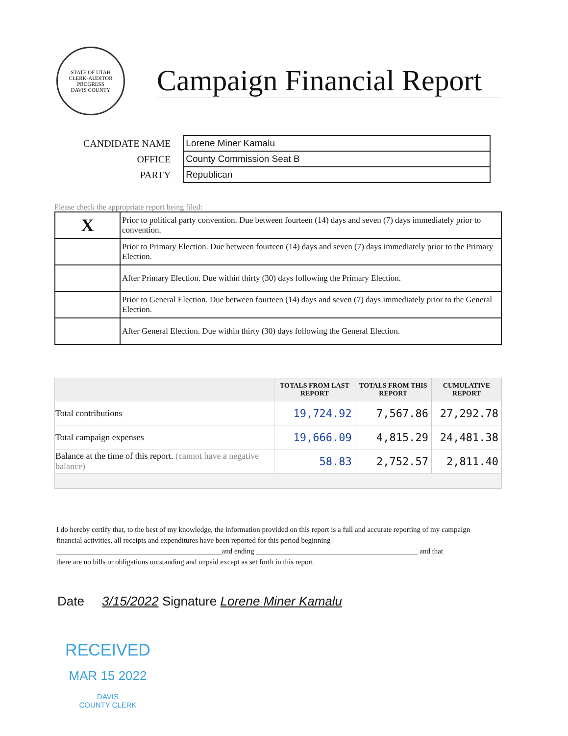STATE OF UTAH
CLERK-AUDITOR
PROGRESS
DAVIS COUNTY
Campaign Financial Report
| CANDIDATE NAME | Lorene Miner Kamalu |
| OFFICE | County Commission Seat B |
| PARTY | Republican |
Please check the appropriate report being filed:
| X | Prior to political party convention. Due between fourteen (14) days and seven (7) days immediately prior to convention. |
| | Prior to Primary Election. Due between fourteen (14) days and seven (7) days immediately prior to the Primary Election. |
| | After Primary Election. Due within thirty (30) days following the Primary Election. |
| | Prior to General Election. Due between fourteen (14) days and seven (7) days immediately prior to the General Election. |
| | After General Election. Due within thirty (30) days following the General Election. |
| | TOTALS FROM LAST REPORT | TOTALS FROM THIS REPORT | CUMULATIVE REPORT |
| --- | --- | --- | --- |
| Total contributions | 19,724.92 | 7,567.86 | 27,292.78 |
| Total campaign expenses | 19,666.09 | 4,815.29 | 24,481.38 |
| Balance at the time of this report. (cannot have a negative balance) | 58.83 | 2,752.57 | 2,811.40 |
I do hereby certify that, to the best of my knowledge, the information provided on this report is a full and accurate reporting of my campaign financial activities, all receipts and expenditures have been reported for this period beginning
_____________________________________________and ending ____________________________________________ and that
there are no bills or obligations outstanding and unpaid except as set forth in this report.
Date 3/15/2022 Signature Lorene Miner Kamalu
RECEIVED
MAR 15 2022
DAVIS
COUNTY CLERK